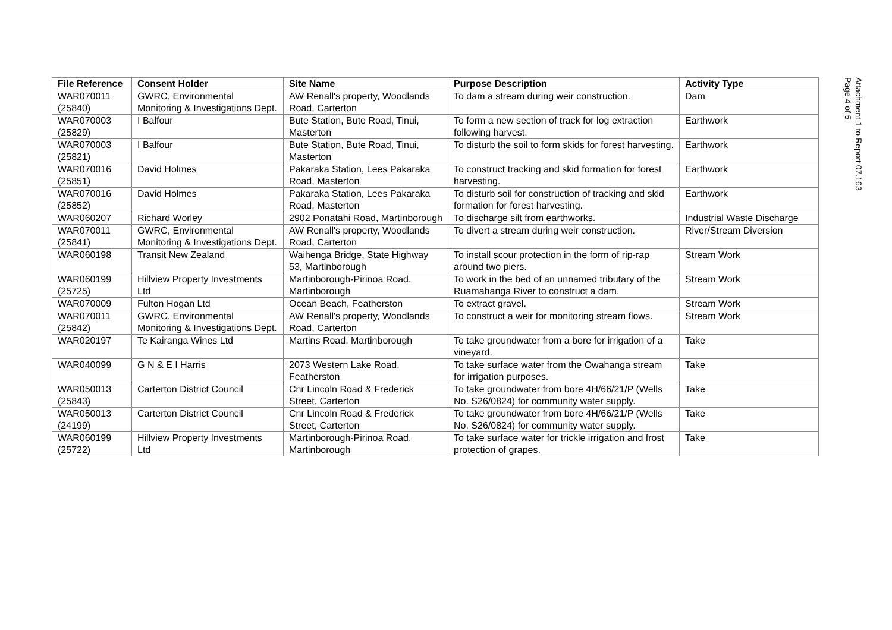| File Reference | Consent Holder | Site Name | Purpose Description | Activity Type |
| --- | --- | --- | --- | --- |
| WAR070011 (25840) | GWRC, Environmental Monitoring & Investigations Dept. | AW Renall's property, Woodlands Road, Carterton | To dam a stream during weir construction. | Dam |
| WAR070003 (25829) | I Balfour | Bute Station, Bute Road, Tinui, Masterton | To form a new section of track for log extraction following harvest. | Earthwork |
| WAR070003 (25821) | I Balfour | Bute Station, Bute Road, Tinui, Masterton | To disturb the soil to form skids for forest harvesting. | Earthwork |
| WAR070016 (25851) | David Holmes | Pakaraka Station, Lees Pakaraka Road, Masterton | To construct tracking and skid formation for forest harvesting. | Earthwork |
| WAR070016 (25852) | David Holmes | Pakaraka Station, Lees Pakaraka Road, Masterton | To disturb soil for construction of tracking and skid formation for forest harvesting. | Earthwork |
| WAR060207 | Richard Worley | 2902 Ponatahi Road, Martinborough | To discharge silt from earthworks. | Industrial Waste Discharge |
| WAR070011 (25841) | GWRC, Environmental Monitoring & Investigations Dept. | AW Renall's property, Woodlands Road, Carterton | To divert a stream during weir construction. | River/Stream Diversion |
| WAR060198 | Transit New Zealand | Waihenga Bridge, State Highway 53, Martinborough | To install scour protection in the form of rip-rap around two piers. | Stream Work |
| WAR060199 (25725) | Hillview Property Investments Ltd | Martinborough-Pirinoa Road, Martinborough | To work in the bed of an unnamed tributary of the Ruamahanga River to construct a dam. | Stream Work |
| WAR070009 | Fulton Hogan Ltd | Ocean Beach, Featherston | To extract gravel. | Stream Work |
| WAR070011 (25842) | GWRC, Environmental Monitoring & Investigations Dept. | AW Renall's property, Woodlands Road, Carterton | To construct a weir for monitoring stream flows. | Stream Work |
| WAR020197 | Te Kairanga Wines Ltd | Martins Road, Martinborough | To take groundwater from a bore for irrigation of a vineyard. | Take |
| WAR040099 | G N & E I Harris | 2073 Western Lake Road, Featherston | To take surface water from the Owahanga stream for irrigation purposes. | Take |
| WAR050013 (25843) | Carterton District Council | Cnr Lincoln Road & Frederick Street, Carterton | To take groundwater from bore 4H/66/21/P (Wells No. S26/0824) for community water supply. | Take |
| WAR050013 (24199) | Carterton District Council | Cnr Lincoln Road & Frederick Street, Carterton | To take groundwater from bore 4H/66/21/P (Wells No. S26/0824) for community water supply. | Take |
| WAR060199 (25722) | Hillview Property Investments Ltd | Martinborough-Pirinoa Road, Martinborough | To take surface water for trickle irrigation and frost protection of grapes. | Take |
Attachment 1 to Report 07.163
Page 4 of 5